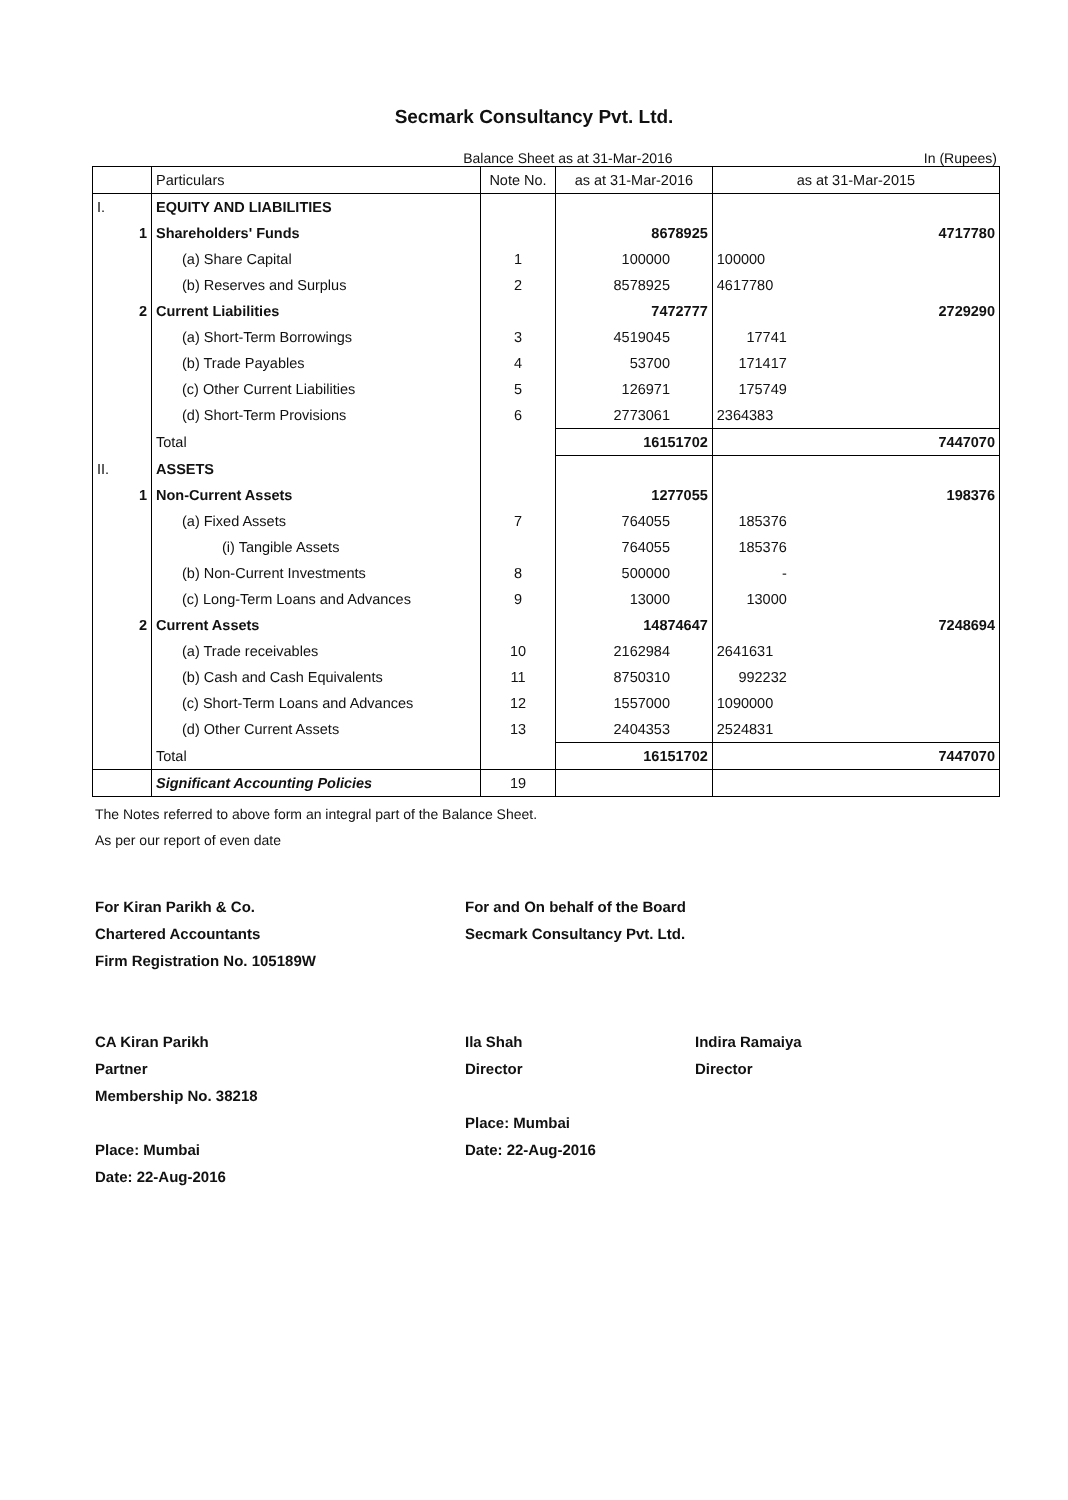Secmark Consultancy Pvt. Ltd.
Balance Sheet as at 31-Mar-2016 In (Rupees)
| | Particulars | Note No. | as at 31-Mar-2016 | | as at 31-Mar-2015 | |
| --- | --- | --- | --- | --- | --- | --- |
| I. | EQUITY AND LIABILITIES | | | | | |
| 1 | Shareholders' Funds | | 8678925 | | 4717780 | |
| | (a) Share Capital | 1 | 100000 | | 100000 | |
| | (b) Reserves and Surplus | 2 | 8578925 | | 4617780 | |
| 2 | Current Liabilities | | 7472777 | | 2729290 | |
| | (a) Short-Term Borrowings | 3 | 4519045 | | 17741 | |
| | (b) Trade Payables | 4 | 53700 | | 171417 | |
| | (c) Other Current Liabilities | 5 | 126971 | | 175749 | |
| | (d) Short-Term Provisions | 6 | 2773061 | | 2364383 | |
| | Total | | 16151702 | | 7447070 | |
| II. | ASSETS | | | | | |
| 1 | Non-Current Assets | | 1277055 | | 198376 | |
| | (a) Fixed Assets | 7 | 764055 | | 185376 | |
| | (i) Tangible Assets | | 764055 | | 185376 | |
| | (b) Non-Current Investments | 8 | 500000 | | - | |
| | (c) Long-Term Loans and Advances | 9 | 13000 | | 13000 | |
| 2 | Current Assets | | 14874647 | | 7248694 | |
| | (a) Trade receivables | 10 | 2162984 | | 2641631 | |
| | (b) Cash and Cash Equivalents | 11 | 8750310 | | 992232 | |
| | (c) Short-Term Loans and Advances | 12 | 1557000 | | 1090000 | |
| | (d) Other Current Assets | 13 | 2404353 | | 2524831 | |
| | Total | | 16151702 | | 7447070 | |
| | Significant Accounting Policies | 19 | | | | |
The Notes referred to above form an integral part of the Balance Sheet.
As per our report of even date
For Kiran Parikh & Co.
Chartered Accountants
Firm Registration No. 105189W
CA Kiran Parikh
Partner
Membership No. 38218
Place: Mumbai
Date: 22-Aug-2016
For and On behalf of the Board
Secmark Consultancy Pvt. Ltd.
Ila Shah
Director Indira Ramaiya
Director
Place: Mumbai
Date: 22-Aug-2016